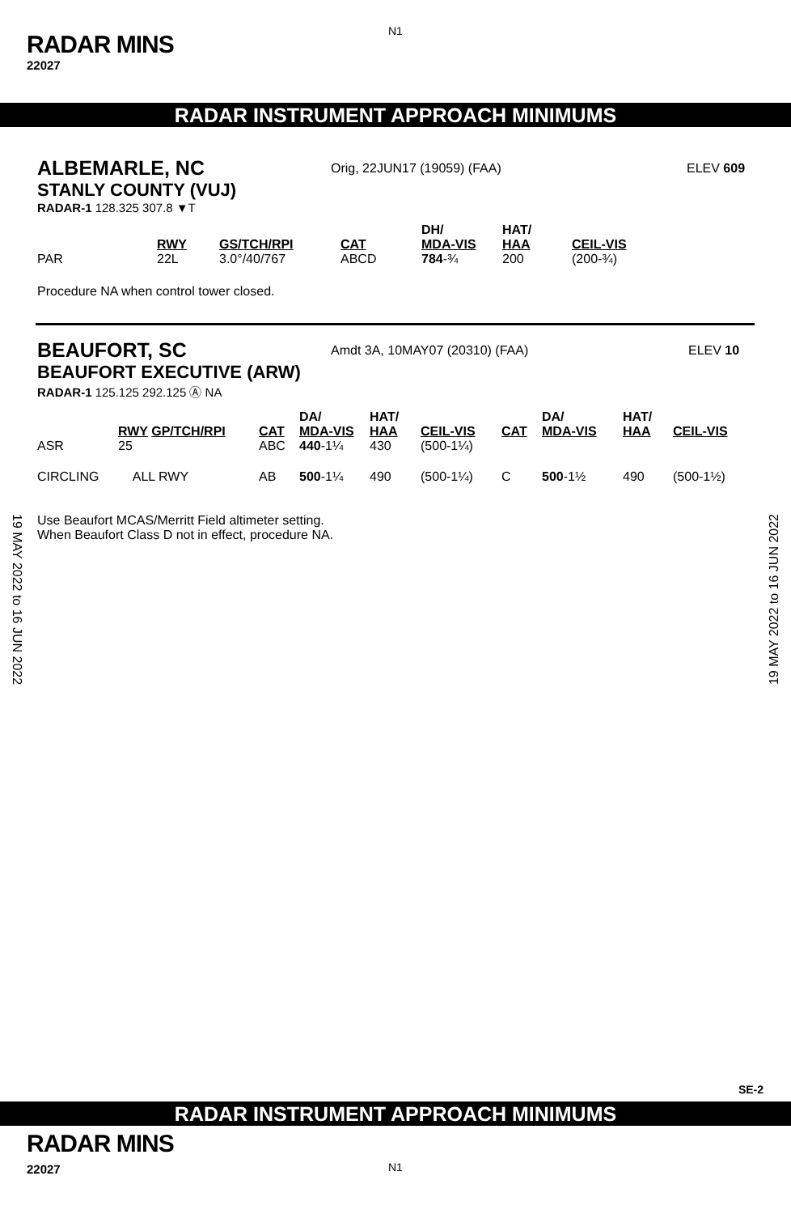N1
RADAR MINS
22027
RADAR INSTRUMENT APPROACH MINIMUMS
ALBEMARLE, NC
Orig, 22JUN17 (19059) (FAA) ELEV 609
STANLY COUNTY (VUJ)
RADAR-1 128.325 307.8 ▼T
| | RWY | GS/TCH/RPI | CAT | DH/ MDA-VIS | HAT/ HAA | CEIL-VIS |
| --- | --- | --- | --- | --- | --- | --- |
| PAR | 22L | 3.0°/40/767 | ABCD | 784 -¾ | 200 | (200-¾) |
Procedure NA when control tower closed.
BEAUFORT, SC
Amdt 3A, 10MAY07 (20310) (FAA) ELEV 10
BEAUFORT EXECUTIVE (ARW)
RADAR-1 125.125 292.125 Ⓐ NA
| | RWY GP/TCH/RPI | CAT | DA/ MDA-VIS | HAT/ HAA | CEIL-VIS | CAT | DA/ MDA-VIS | HAT/ HAA | CEIL-VIS |
| --- | --- | --- | --- | --- | --- | --- | --- | --- | --- |
| ASR | 25 | ABC | 440 -1¼ | 430 | (500-1¼) | | | | |
| CIRCLING | ALL RWY | AB | 500 -1¼ | 490 | (500-1¼) | C | 500 -1½ | 490 | (500-1½) |
Use Beaufort MCAS/Merritt Field altimeter setting.
When Beaufort Class D not in effect, procedure NA.
19 MAY 2022 to 16 JUN 2022
19 MAY 2022 to 16 JUN 2022
SE-2
RADAR INSTRUMENT APPROACH MINIMUMS
RADAR MINS
22027
N1